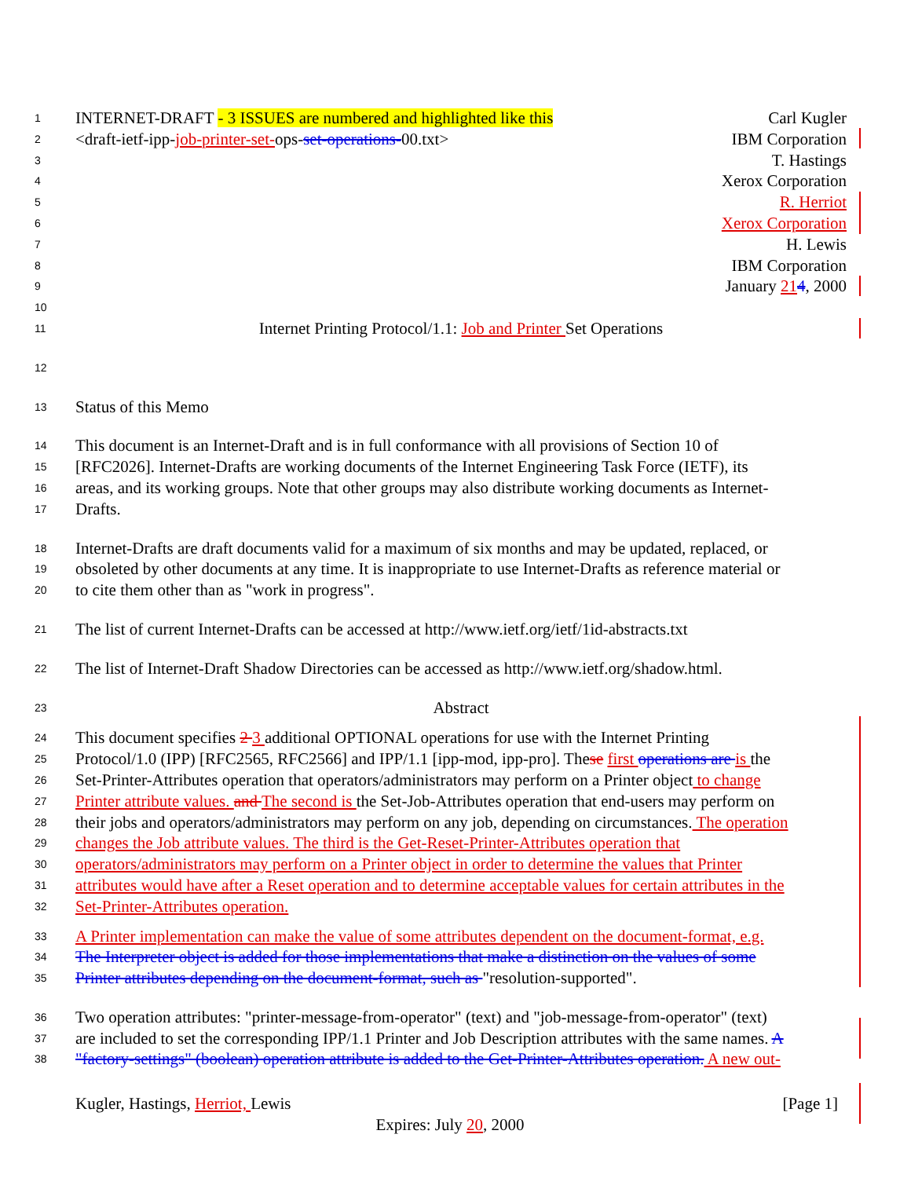1 INTERNET-DRAFT - 3 ISSUES are numbered and highlighted like this Carl Kugler
2 <draft-ietf-ipp-job-printer-set-ops-set-operations-00.txt> IBM Corporation
3 T. Hastings
4 Xerox Corporation
5 R. Herriot
6 Xerox Corporation
7 H. Lewis
8 IBM Corporation
9 January 214, 2000
10
11 Internet Printing Protocol/1.1: Job and Printer Set Operations
12
13 Status of this Memo
14 This document is an Internet-Draft and is in full conformance with all provisions of Section 10 of
15 [RFC2026]. Internet-Drafts are working documents of the Internet Engineering Task Force (IETF), its
16 areas, and its working groups. Note that other groups may also distribute working documents as Internet-
17 Drafts.
18 Internet-Drafts are draft documents valid for a maximum of six months and may be updated, replaced, or
19 obsoleted by other documents at any time. It is inappropriate to use Internet-Drafts as reference material or
20 to cite them other than as "work in progress".
21 The list of current Internet-Drafts can be accessed at http://www.ietf.org/ietf/1id-abstracts.txt
22 The list of Internet-Draft Shadow Directories can be accessed as http://www.ietf.org/shadow.html.
23 Abstract
24 This document specifies 2 3 additional OPTIONAL operations for use with the Internet Printing
25 Protocol/1.0 (IPP) [RFC2565, RFC2566] and IPP/1.1 [ipp-mod, ipp-pro]. These first operations are is the
26 Set-Printer-Attributes operation that operators/administrators may perform on a Printer object to change
27 Printer attribute values. and The second is the Set-Job-Attributes operation that end-users may perform on
28 their jobs and operators/administrators may perform on any job, depending on circumstances. The operation
29 changes the Job attribute values. The third is the Get-Reset-Printer-Attributes operation that
30 operators/administrators may perform on a Printer object in order to determine the values that Printer
31 attributes would have after a Reset operation and to determine acceptable values for certain attributes in the
32 Set-Printer-Attributes operation.
33 A Printer implementation can make the value of some attributes dependent on the document-format, e.g.
34 The Interpreter object is added for those implementations that make a distinction on the values of some
35 Printer attributes depending on the document-format, such as "resolution-supported".
36 Two operation attributes: "printer-message-from-operator" (text) and "job-message-from-operator" (text)
37 are included to set the corresponding IPP/1.1 Printer and Job Description attributes with the same names. A
38 "factory-settings" (boolean) operation attribute is added to the Get-Printer-Attributes operation. A new out-
Kugler, Hastings, Herriot, Lewis [Page 1]
Expires: July 20, 2000